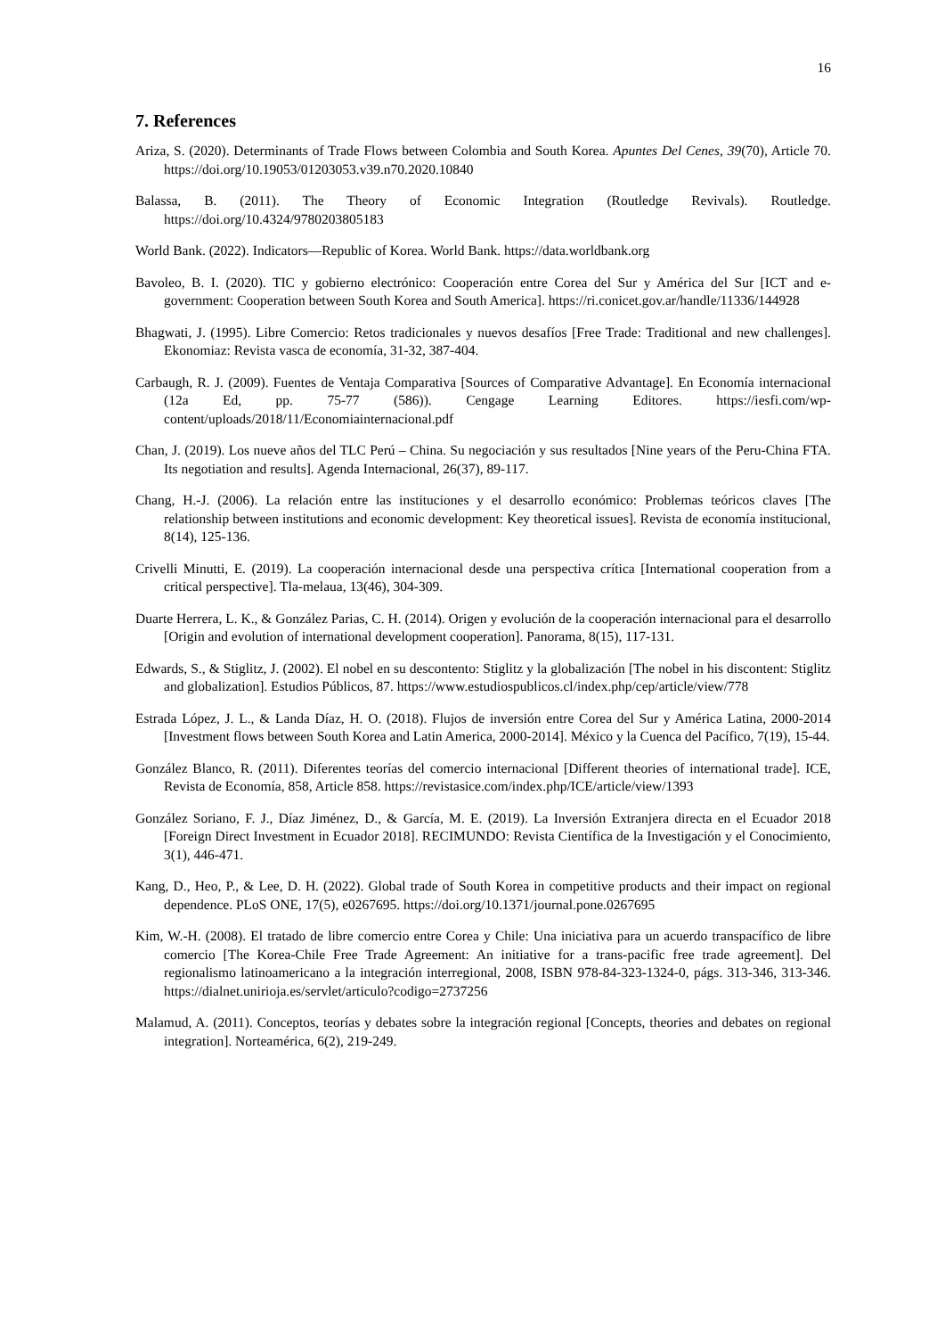16
7. References
Ariza, S. (2020). Determinants of Trade Flows between Colombia and South Korea. Apuntes Del Cenes, 39(70), Article 70. https://doi.org/10.19053/01203053.v39.n70.2020.10840
Balassa, B. (2011). The Theory of Economic Integration (Routledge Revivals). Routledge. https://doi.org/10.4324/9780203805183
World Bank. (2022). Indicators—Republic of Korea. World Bank. https://data.worldbank.org
Bavoleo, B. I. (2020). TIC y gobierno electrónico: Cooperación entre Corea del Sur y América del Sur [ICT and e-government: Cooperation between South Korea and South America]. https://ri.conicet.gov.ar/handle/11336/144928
Bhagwati, J. (1995). Libre Comercio: Retos tradicionales y nuevos desafíos [Free Trade: Traditional and new challenges]. Ekonomiaz: Revista vasca de economía, 31-32, 387-404.
Carbaugh, R. J. (2009). Fuentes de Ventaja Comparativa [Sources of Comparative Advantage]. En Economía internacional (12a Ed, pp. 75-77 (586)). Cengage Learning Editores. https://iesfi.com/wp-content/uploads/2018/11/Economiainternacional.pdf
Chan, J. (2019). Los nueve años del TLC Perú – China. Su negociación y sus resultados [Nine years of the Peru-China FTA. Its negotiation and results]. Agenda Internacional, 26(37), 89-117.
Chang, H.-J. (2006). La relación entre las instituciones y el desarrollo económico: Problemas teóricos claves [The relationship between institutions and economic development: Key theoretical issues]. Revista de economía institucional, 8(14), 125-136.
Crivelli Minutti, E. (2019). La cooperación internacional desde una perspectiva crítica [International cooperation from a critical perspective]. Tla-melaua, 13(46), 304-309.
Duarte Herrera, L. K., & González Parias, C. H. (2014). Origen y evolución de la cooperación internacional para el desarrollo [Origin and evolution of international development cooperation]. Panorama, 8(15), 117-131.
Edwards, S., & Stiglitz, J. (2002). El nobel en su descontento: Stiglitz y la globalización [The nobel in his discontent: Stiglitz and globalization]. Estudios Públicos, 87. https://www.estudiospublicos.cl/index.php/cep/article/view/778
Estrada López, J. L., & Landa Díaz, H. O. (2018). Flujos de inversión entre Corea del Sur y América Latina, 2000-2014 [Investment flows between South Korea and Latin America, 2000-2014]. México y la Cuenca del Pacífico, 7(19), 15-44.
González Blanco, R. (2011). Diferentes teorías del comercio internacional [Different theories of international trade]. ICE, Revista de Economía, 858, Article 858. https://revistasice.com/index.php/ICE/article/view/1393
González Soriano, F. J., Díaz Jiménez, D., & García, M. E. (2019). La Inversión Extranjera directa en el Ecuador 2018 [Foreign Direct Investment in Ecuador 2018]. RECIMUNDO: Revista Científica de la Investigación y el Conocimiento, 3(1), 446-471.
Kang, D., Heo, P., & Lee, D. H. (2022). Global trade of South Korea in competitive products and their impact on regional dependence. PLoS ONE, 17(5), e0267695. https://doi.org/10.1371/journal.pone.0267695
Kim, W.-H. (2008). El tratado de libre comercio entre Corea y Chile: Una iniciativa para un acuerdo transpacífico de libre comercio [The Korea-Chile Free Trade Agreement: An initiative for a trans-pacific free trade agreement]. Del regionalismo latinoamericano a la integración interregional, 2008, ISBN 978-84-323-1324-0, págs. 313-346, 313-346. https://dialnet.unirioja.es/servlet/articulo?codigo=2737256
Malamud, A. (2011). Conceptos, teorías y debates sobre la integración regional [Concepts, theories and debates on regional integration]. Norteamérica, 6(2), 219-249.